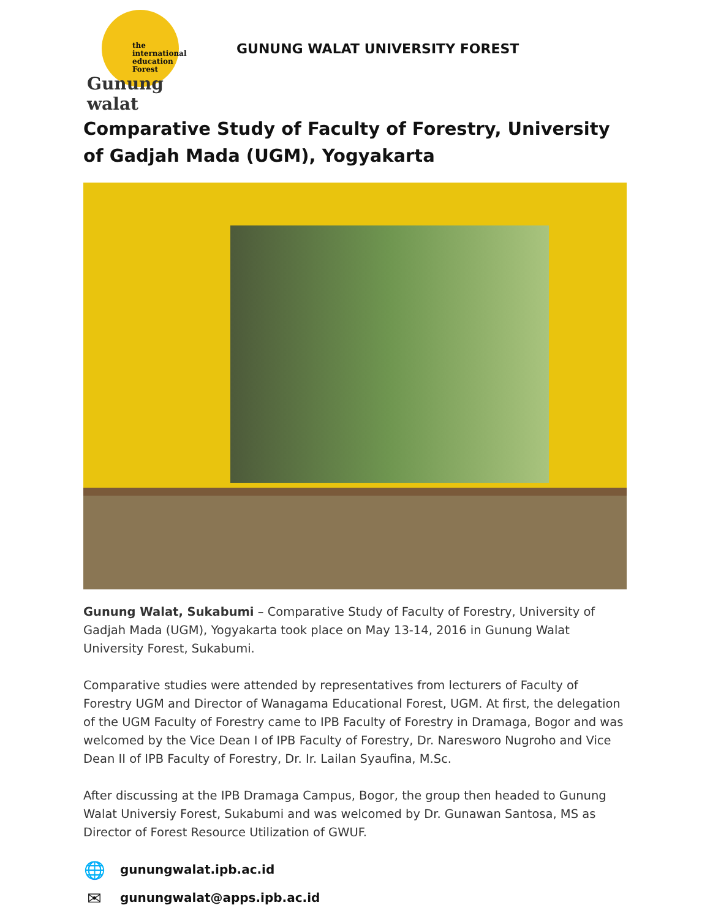the international education Forest
Gunung walat
GUNUNG WALAT UNIVERSITY FOREST
Comparative Study of Faculty of Forestry, University of Gadjah Mada (UGM), Yogyakarta
Gunung Walat, Sukabumi – Comparative Study of Faculty of Forestry, University of Gadjah Mada (UGM), Yogyakarta took place on May 13-14, 2016 in Gunung Walat University Forest, Sukabumi.
Comparative studies were attended by representatives from lecturers of Faculty of Forestry UGM and Director of Wanagama Educational Forest, UGM. At first, the delegation of the UGM Faculty of Forestry came to IPB Faculty of Forestry in Dramaga, Bogor and was welcomed by the Vice Dean I of IPB Faculty of Forestry, Dr. Naresworo Nugroho and Vice Dean II of IPB Faculty of Forestry, Dr. Ir. Lailan Syaufina, M.Sc.
After discussing at the IPB Dramaga Campus, Bogor, the group then headed to Gunung Walat Universiy Forest, Sukabumi and was welcomed by Dr. Gunawan Santosa, MS as Director of Forest Resource Utilization of GWUF.
🌐 gunungwalat.ipb.ac.id
✉ gunungwalat@apps.ipb.ac.id